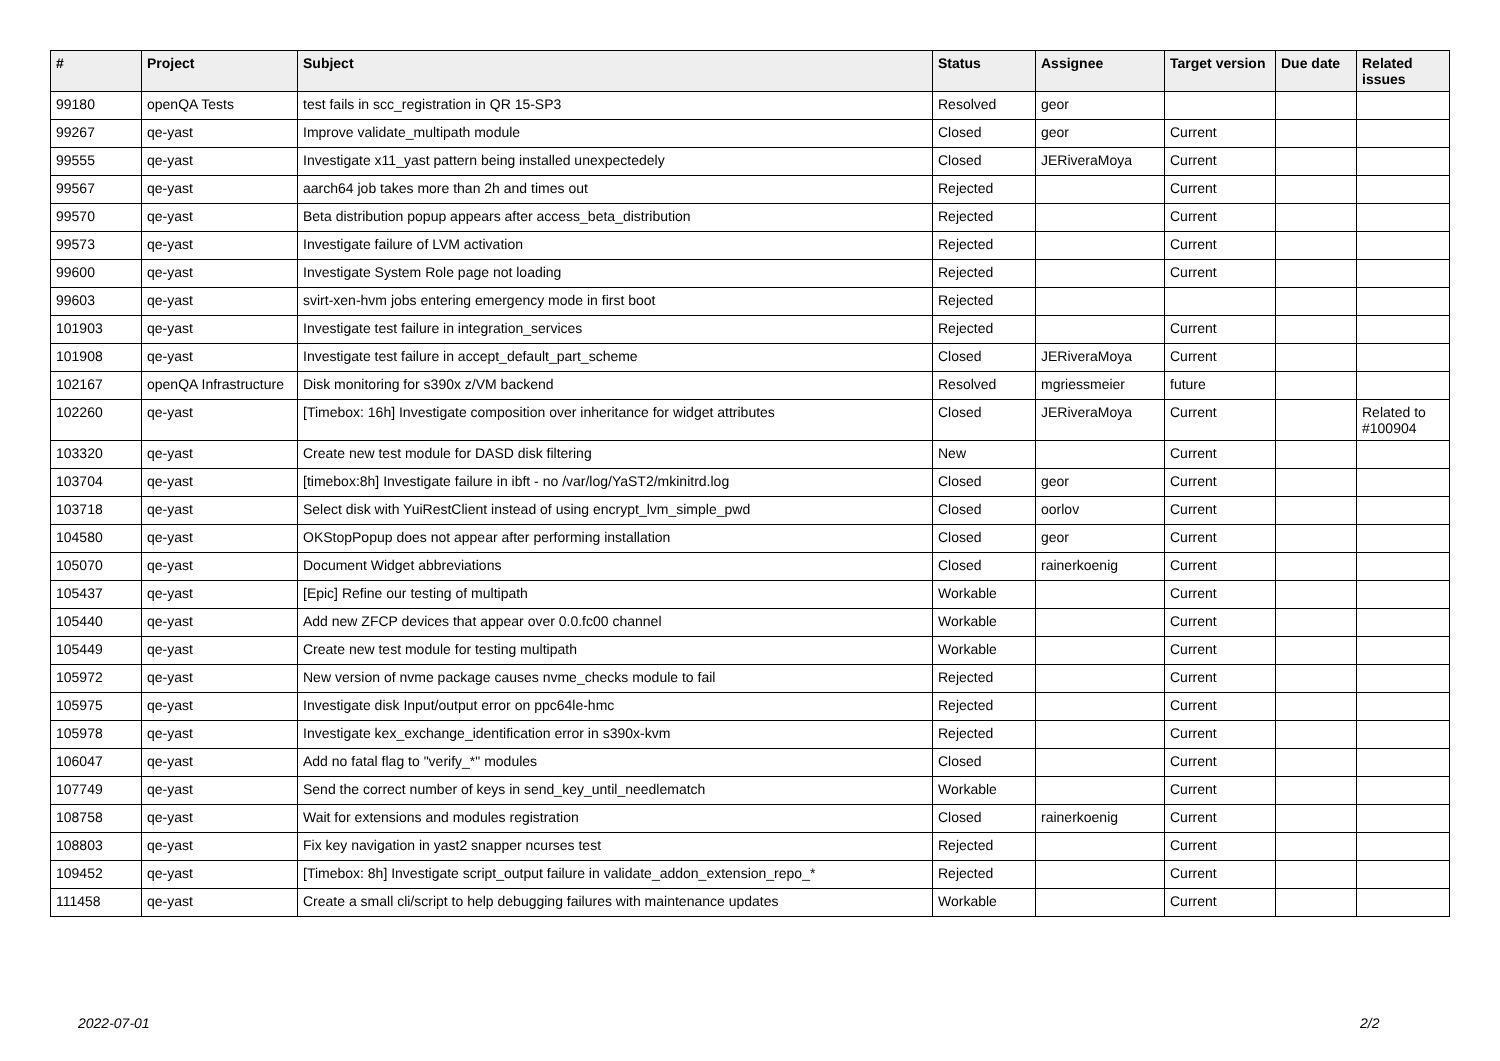| # | Project | Subject | Status | Assignee | Target version | Due date | Related issues |
| --- | --- | --- | --- | --- | --- | --- | --- |
| 99180 | openQA Tests | test fails in scc_registration in QR 15-SP3 | Resolved | geor | | | |
| 99267 | qe-yast | Improve validate_multipath module | Closed | geor | Current | | |
| 99555 | qe-yast | Investigate x11_yast pattern being installed unexpectedely | Closed | JERiveraMoya | Current | | |
| 99567 | qe-yast | aarch64 job takes more than 2h and times out | Rejected | | Current | | |
| 99570 | qe-yast | Beta distribution popup appears after access_beta_distribution | Rejected | | Current | | |
| 99573 | qe-yast | Investigate failure of LVM activation | Rejected | | Current | | |
| 99600 | qe-yast | Investigate System Role page not loading | Rejected | | Current | | |
| 99603 | qe-yast | svirt-xen-hvm jobs entering emergency mode in first boot | Rejected | | | | |
| 101903 | qe-yast | Investigate test failure in integration_services | Rejected | | Current | | |
| 101908 | qe-yast | Investigate test failure in accept_default_part_scheme | Closed | JERiveraMoya | Current | | |
| 102167 | openQA Infrastructure | Disk monitoring for s390x z/VM backend | Resolved | mgriessmeier | future | | |
| 102260 | qe-yast | [Timebox: 16h] Investigate composition over inheritance for widget attributes | Closed | JERiveraMoya | Current | | Related to #100904 |
| 103320 | qe-yast | Create new test module for DASD disk filtering | New | | Current | | |
| 103704 | qe-yast | [timebox:8h] Investigate failure in ibft - no /var/log/YaST2/mkinitrd.log | Closed | geor | Current | | |
| 103718 | qe-yast | Select disk with YuiRestClient instead of using encrypt_lvm_simple_pwd | Closed | oorlov | Current | | |
| 104580 | qe-yast | OKStopPopup does not appear after performing installation | Closed | geor | Current | | |
| 105070 | qe-yast | Document Widget abbreviations | Closed | rainerkoenig | Current | | |
| 105437 | qe-yast | [Epic] Refine our testing of multipath | Workable | | Current | | |
| 105440 | qe-yast | Add new ZFCP devices that appear over 0.0.fc00 channel | Workable | | Current | | |
| 105449 | qe-yast | Create new test module for testing multipath | Workable | | Current | | |
| 105972 | qe-yast | New version of nvme package causes nvme_checks module to fail | Rejected | | Current | | |
| 105975 | qe-yast | Investigate disk Input/output error on ppc64le-hmc | Rejected | | Current | | |
| 105978 | qe-yast | Investigate kex_exchange_identification error in s390x-kvm | Rejected | | Current | | |
| 106047 | qe-yast | Add no fatal flag to "verify_*" modules | Closed | | Current | | |
| 107749 | qe-yast | Send the correct number of keys in send_key_until_needlematch | Workable | | Current | | |
| 108758 | qe-yast | Wait for extensions and modules registration | Closed | rainerkoenig | Current | | |
| 108803 | qe-yast | Fix key navigation in yast2 snapper ncurses test | Rejected | | Current | | |
| 109452 | qe-yast | [Timebox: 8h] Investigate script_output failure in validate_addon_extension_repo_* | Rejected | | Current | | |
| 111458 | qe-yast | Create a small cli/script to help debugging failures with maintenance updates | Workable | | Current | | |
2022-07-01 2/2